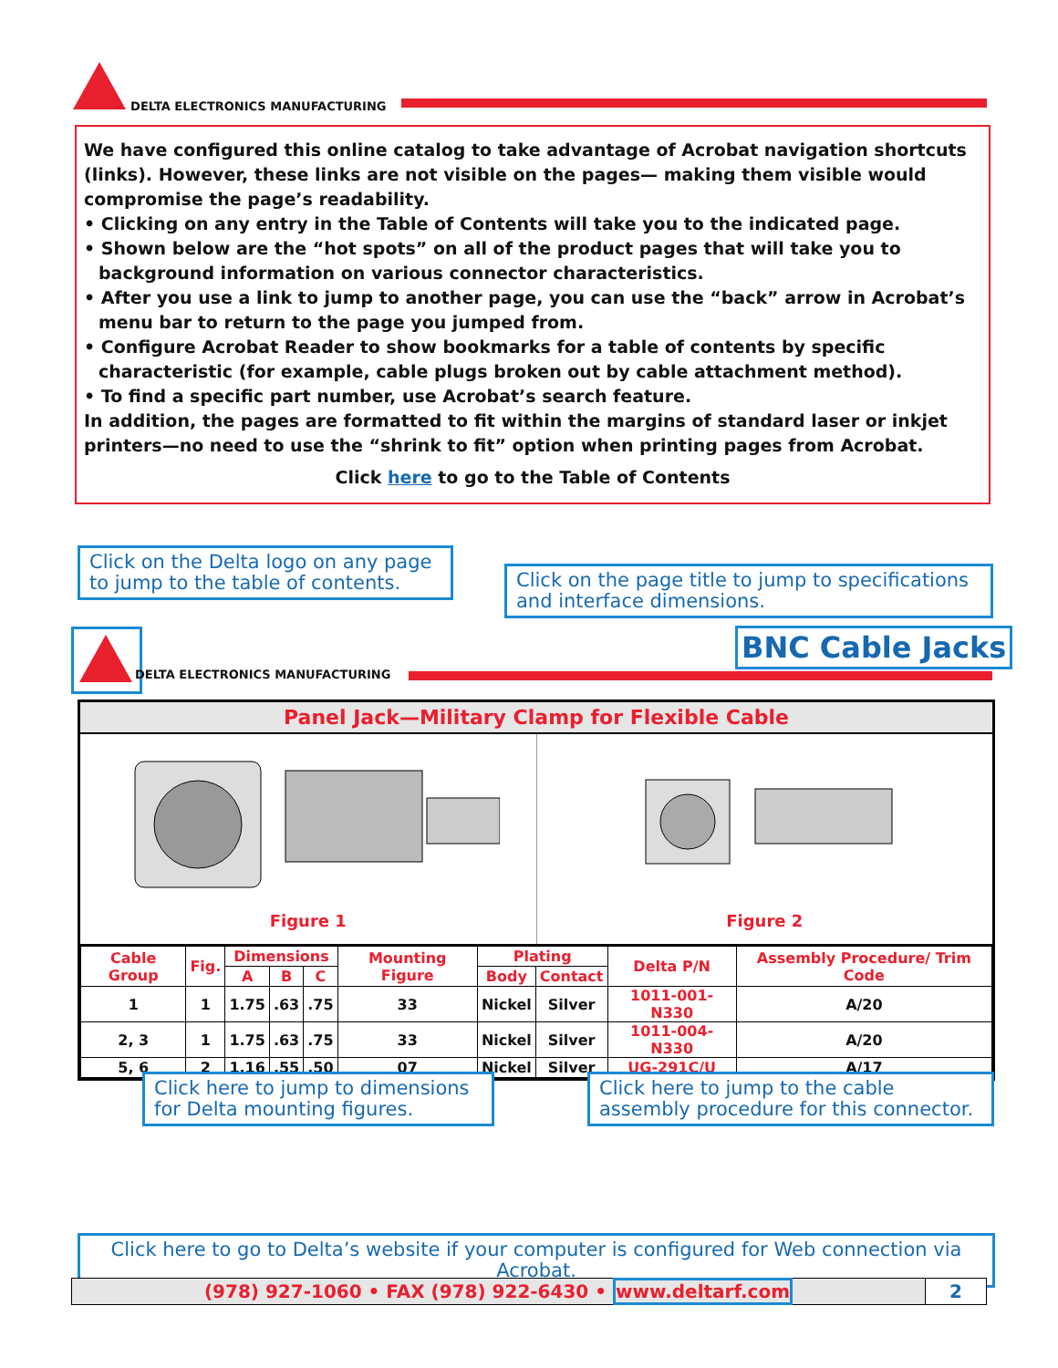DELTA ELECTRONICS MANUFACTURING
We have configured this online catalog to take advantage of Acrobat navigation shortcuts (links). However, these links are not visible on the pages— making them visible would compromise the page’s readability.
• Clicking on any entry in the Table of Contents will take you to the indicated page.
• Shown below are the “hot spots” on all of the product pages that will take you to background information on various connector characteristics.
• After you use a link to jump to another page, you can use the “back” arrow in Acrobat’s menu bar to return to the page you jumped from.
• Configure Acrobat Reader to show bookmarks for a table of contents by specific characteristic (for example, cable plugs broken out by cable attachment method).
• To find a specific part number, use Acrobat’s search feature.
In addition, the pages are formatted to fit within the margins of standard laser or inkjet printers—no need to use the “shrink to fit” option when printing pages from Acrobat.
Click here to go to the Table of Contents
Click on the Delta logo on any page to jump to the table of contents.
Click on the page title to jump to specifications and interface dimensions.
DELTA ELECTRONICS MANUFACTURING
BNC Cable Jacks
Panel Jack—Military Clamp for Flexible Cable
Figure 1 Figure 2
| Cable Group | Fig. | Dimensions | | | Mounting Figure | Plating | | Delta P/N | Assembly Procedure/ Trim Code |
| --- | --- | --- | --- | --- | --- | --- | --- | --- | --- |
| | | A | B | C | | Body | Contact | | |
| 1 | 1 | 1.75 | .63 | .75 | 33 | Nickel | Silver | 1011-001-N330 | A/20 |
| 2, 3 | 1 | 1.75 | .63 | .75 | 33 | Nickel | Silver | 1011-004-N330 | A/20 |
| 5, 6 | 2 | 1.16 | .55 | .50 | 07 | Nickel | Silver | UG-291C/U | A/17 |
Click here to jump to dimensions for Delta mounting figures.
Click here to jump to the cable assembly procedure for this connector.
Click here to go to Delta’s website if your computer is configured for Web connection via Acrobat.
(978) 927-1060 • FAX (978) 922-6430 • www.deltarf.com
2